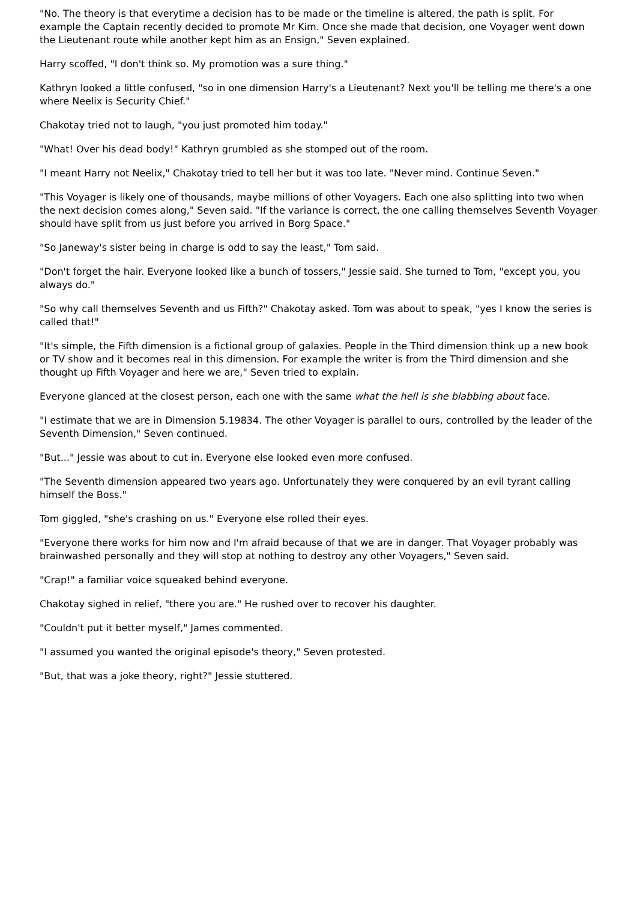"No. The theory is that everytime a decision has to be made or the timeline is altered, the path is split. For example the Captain recently decided to promote Mr Kim. Once she made that decision, one Voyager went down the Lieutenant route while another kept him as an Ensign," Seven explained.
Harry scoffed, "I don't think so. My promotion was a sure thing."
Kathryn looked a little confused, "so in one dimension Harry's a Lieutenant? Next you'll be telling me there's a one where Neelix is Security Chief."
Chakotay tried not to laugh, "you just promoted him today."
"What! Over his dead body!" Kathryn grumbled as she stomped out of the room.
"I meant Harry not Neelix," Chakotay tried to tell her but it was too late. "Never mind. Continue Seven."
"This Voyager is likely one of thousands, maybe millions of other Voyagers. Each one also splitting into two when the next decision comes along," Seven said. "If the variance is correct, the one calling themselves Seventh Voyager should have split from us just before you arrived in Borg Space."
"So Janeway's sister being in charge is odd to say the least," Tom said.
"Don't forget the hair. Everyone looked like a bunch of tossers," Jessie said. She turned to Tom, "except you, you always do."
"So why call themselves Seventh and us Fifth?" Chakotay asked. Tom was about to speak, "yes I know the series is called that!"
"It's simple, the Fifth dimension is a fictional group of galaxies. People in the Third dimension think up a new book or TV show and it becomes real in this dimension. For example the writer is from the Third dimension and she thought up Fifth Voyager and here we are," Seven tried to explain.
Everyone glanced at the closest person, each one with the same what the hell is she blabbing about face.
"I estimate that we are in Dimension 5.19834. The other Voyager is parallel to ours, controlled by the leader of the Seventh Dimension," Seven continued.
"But..." Jessie was about to cut in. Everyone else looked even more confused.
"The Seventh dimension appeared two years ago. Unfortunately they were conquered by an evil tyrant calling himself the Boss."
Tom giggled, "she's crashing on us." Everyone else rolled their eyes.
"Everyone there works for him now and I'm afraid because of that we are in danger. That Voyager probably was brainwashed personally and they will stop at nothing to destroy any other Voyagers," Seven said.
"Crap!" a familiar voice squeaked behind everyone.
Chakotay sighed in relief, "there you are." He rushed over to recover his daughter.
"Couldn't put it better myself," James commented.
"I assumed you wanted the original episode's theory," Seven protested.
"But, that was a joke theory, right?" Jessie stuttered.